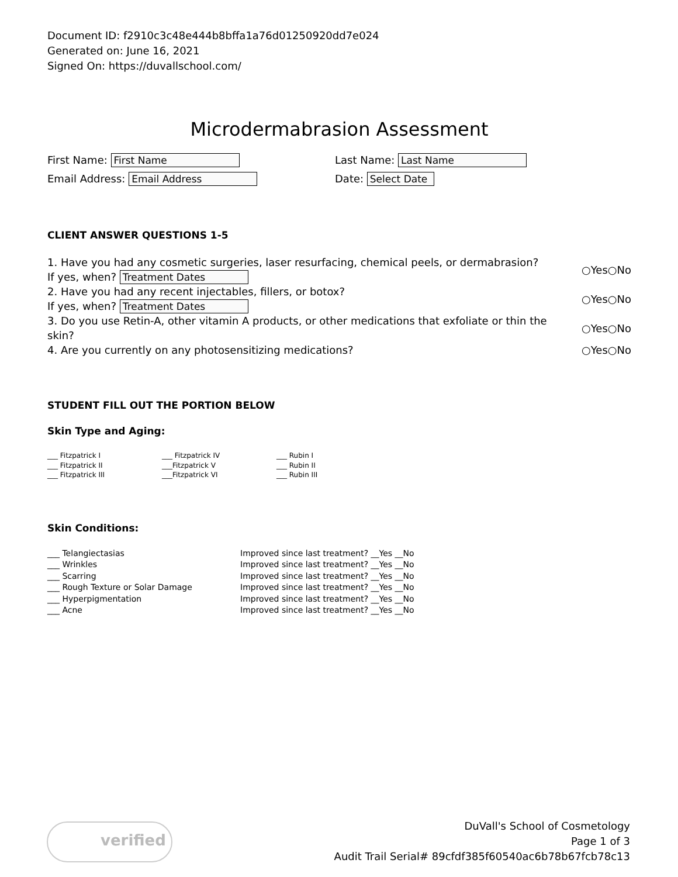Document ID: f2910c3c48e444b8bffa1a76d01250920dd7e024
Generated on: June 16, 2021
Signed On: https://duvallschool.com/
Microdermabrasion Assessment
First Name: First Name
Last Name: Last Name
Email Address: Email Address
Date: Select Date
CLIENT ANSWER QUESTIONS 1-5
1. Have you had any cosmetic surgeries, laser resurfacing, chemical peels, or dermabrasion?
If yes, when? Treatment Dates
○Yes○No
2. Have you had any recent injectables, fillers, or botox?
If yes, when? Treatment Dates
○Yes○No
3. Do you use Retin-A, other vitamin A products, or other medications that exfoliate or thin the skin?
○Yes○No
4. Are you currently on any photosensitizing medications? ○Yes○No
STUDENT FILL OUT THE PORTION BELOW
Skin Type and Aging:
___ Fitzpatrick I
___ Fitzpatrick II
___ Fitzpatrick III
___ Fitzpatrick IV
___Fitzpatrick V
___Fitzpatrick VI
___ Rubin I
___ Rubin II
___ Rubin III
Skin Conditions:
___ Telangiectasias
___ Wrinkles
___ Scarring
___ Rough Texture or Solar Damage
___ Hyperpigmentation
___ Acne
Improved since last treatment? __Yes __No
Improved since last treatment? __Yes __No
Improved since last treatment? __Yes __No
Improved since last treatment? __Yes __No
Improved since last treatment? __Yes __No
Improved since last treatment? __Yes __No
verified
DuVall's School of Cosmetology
Page 1 of 3
Audit Trail Serial# 89cfdf385f60540ac6b78b67fcb78c13